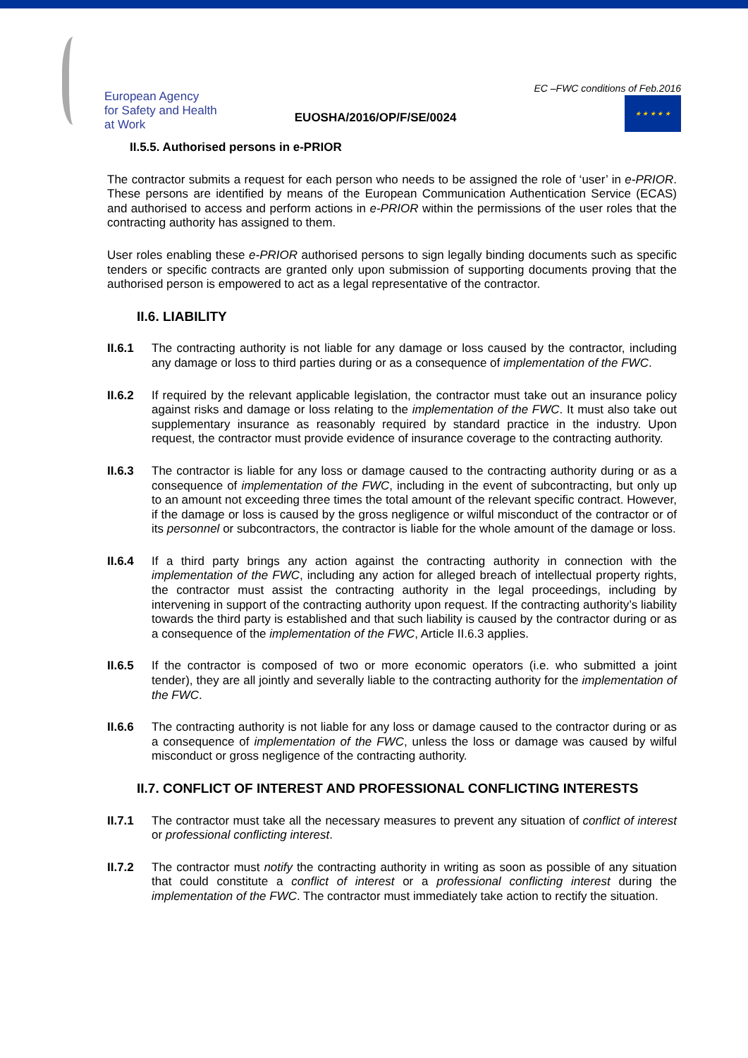European Agency
for Safety and Health
at Work
EUOSHA/2016/OP/F/SE/0024
EC –FWC conditions of Feb.2016
★ ★ ★ ★ ★
II.5.5. Authorised persons in e-PRIOR
The contractor submits a request for each person who needs to be assigned the role of ‘user’ in e-PRIOR. These persons are identified by means of the European Communication Authentication Service (ECAS) and authorised to access and perform actions in e-PRIOR within the permissions of the user roles that the contracting authority has assigned to them.
User roles enabling these e-PRIOR authorised persons to sign legally binding documents such as specific tenders or specific contracts are granted only upon submission of supporting documents proving that the authorised person is empowered to act as a legal representative of the contractor.
II.6. LIABILITY
II.6.1 The contracting authority is not liable for any damage or loss caused by the contractor, including any damage or loss to third parties during or as a consequence of implementation of the FWC.
II.6.2 If required by the relevant applicable legislation, the contractor must take out an insurance policy against risks and damage or loss relating to the implementation of the FWC. It must also take out supplementary insurance as reasonably required by standard practice in the industry. Upon request, the contractor must provide evidence of insurance coverage to the contracting authority.
II.6.3 The contractor is liable for any loss or damage caused to the contracting authority during or as a consequence of implementation of the FWC, including in the event of subcontracting, but only up to an amount not exceeding three times the total amount of the relevant specific contract. However, if the damage or loss is caused by the gross negligence or wilful misconduct of the contractor or of its personnel or subcontractors, the contractor is liable for the whole amount of the damage or loss.
II.6.4 If a third party brings any action against the contracting authority in connection with the implementation of the FWC, including any action for alleged breach of intellectual property rights, the contractor must assist the contracting authority in the legal proceedings, including by intervening in support of the contracting authority upon request. If the contracting authority’s liability towards the third party is established and that such liability is caused by the contractor during or as a consequence of the implementation of the FWC, Article II.6.3 applies.
II.6.5 If the contractor is composed of two or more economic operators (i.e. who submitted a joint tender), they are all jointly and severally liable to the contracting authority for the implementation of the FWC.
II.6.6 The contracting authority is not liable for any loss or damage caused to the contractor during or as a consequence of implementation of the FWC, unless the loss or damage was caused by wilful misconduct or gross negligence of the contracting authority.
II.7. CONFLICT OF INTEREST AND PROFESSIONAL CONFLICTING INTERESTS
II.7.1 The contractor must take all the necessary measures to prevent any situation of conflict of interest or professional conflicting interest.
II.7.2 The contractor must notify the contracting authority in writing as soon as possible of any situation that could constitute a conflict of interest or a professional conflicting interest during the implementation of the FWC. The contractor must immediately take action to rectify the situation.